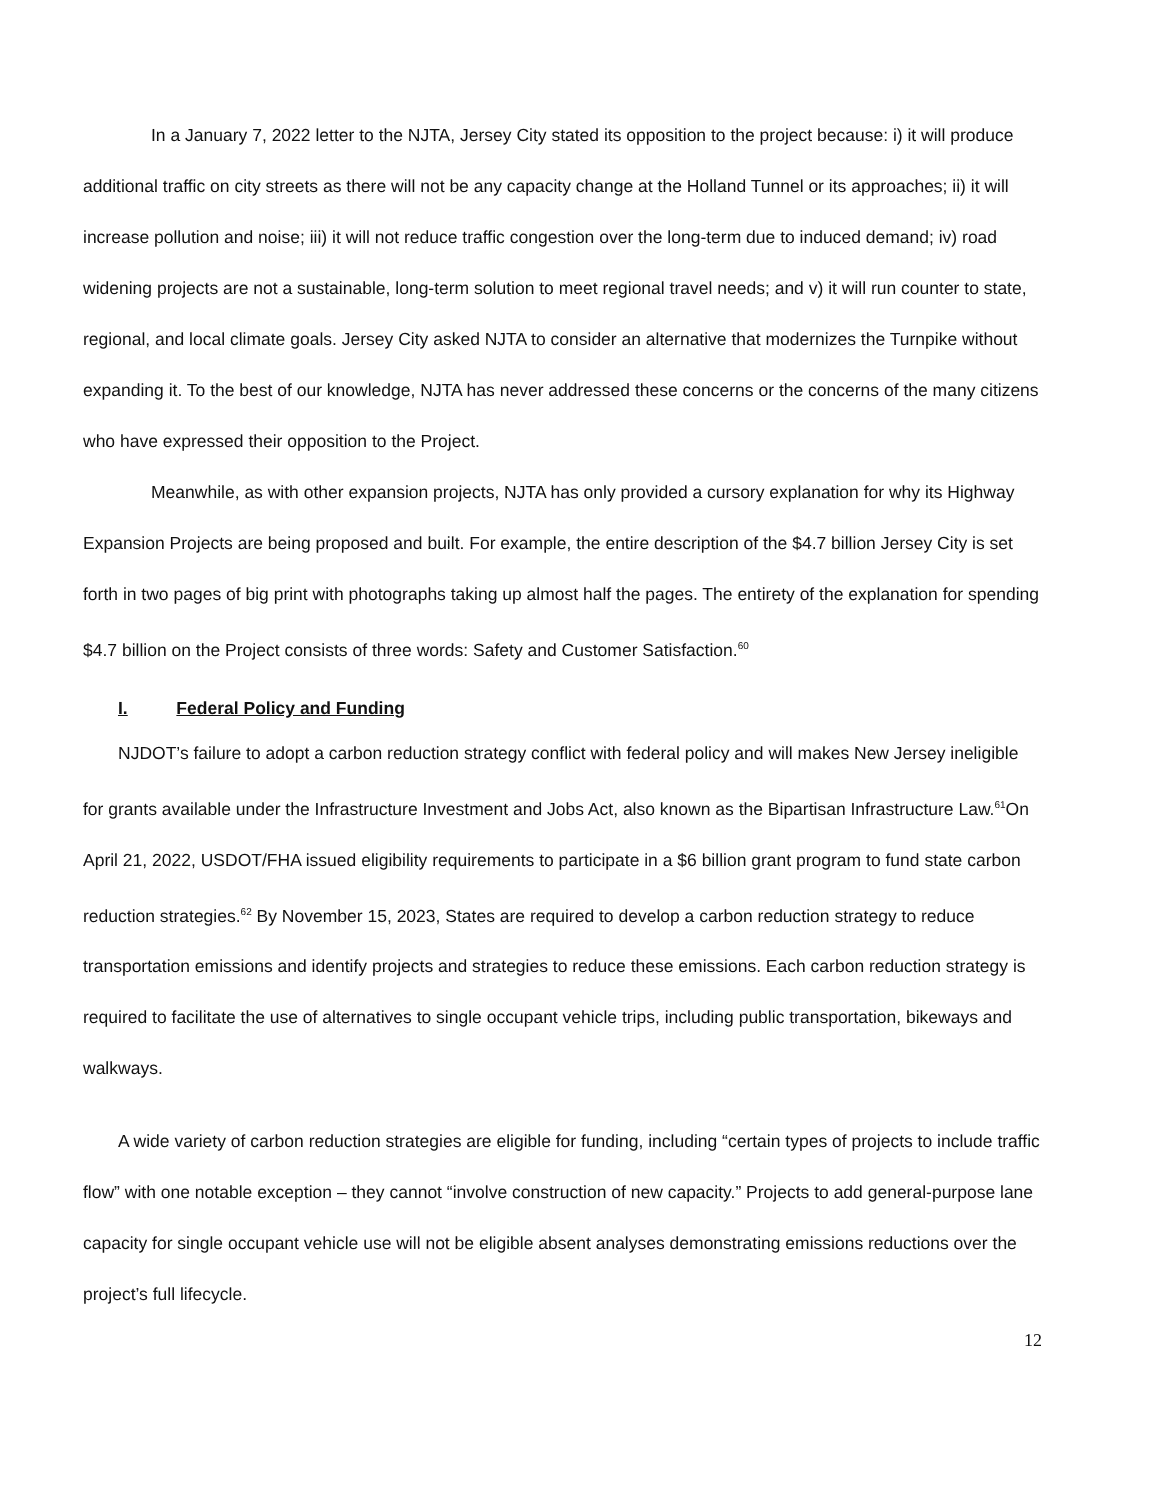In a January 7, 2022 letter to the NJTA, Jersey City stated its opposition to the project because: i) it will produce additional traffic on city streets as there will not be any capacity change at the Holland Tunnel or its approaches; ii) it will increase pollution and noise; iii) it will not reduce traffic congestion over the long-term due to induced demand; iv) road widening projects are not a sustainable, long-term solution to meet regional travel needs; and v) it will run counter to state, regional, and local climate goals. Jersey City asked NJTA to consider an alternative that modernizes the Turnpike without expanding it. To the best of our knowledge, NJTA has never addressed these concerns or the concerns of the many citizens who have expressed their opposition to the Project.
Meanwhile, as with other expansion projects, NJTA has only provided a cursory explanation for why its Highway Expansion Projects are being proposed and built. For example, the entire description of the $4.7 billion Jersey City is set forth in two pages of big print with photographs taking up almost half the pages. The entirety of the explanation for spending $4.7 billion on the Project consists of three words: Safety and Customer Satisfaction.<sup>60</sup>
I. Federal Policy and Funding
NJDOT’s failure to adopt a carbon reduction strategy conflict with federal policy and will makes New Jersey ineligible for grants available under the Infrastructure Investment and Jobs Act, also known as the Bipartisan Infrastructure Law.<sup>61</sup>On April 21, 2022, USDOT/FHA issued eligibility requirements to participate in a $6 billion grant program to fund state carbon reduction strategies.<sup>62</sup> By November 15, 2023, States are required to develop a carbon reduction strategy to reduce transportation emissions and identify projects and strategies to reduce these emissions. Each carbon reduction strategy is required to facilitate the use of alternatives to single occupant vehicle trips, including public transportation, bikeways and walkways.
A wide variety of carbon reduction strategies are eligible for funding, including “certain types of projects to include traffic flow” with one notable exception – they cannot “involve construction of new capacity.” Projects to add general-purpose lane capacity for single occupant vehicle use will not be eligible absent analyses demonstrating emissions reductions over the project’s full lifecycle.
12